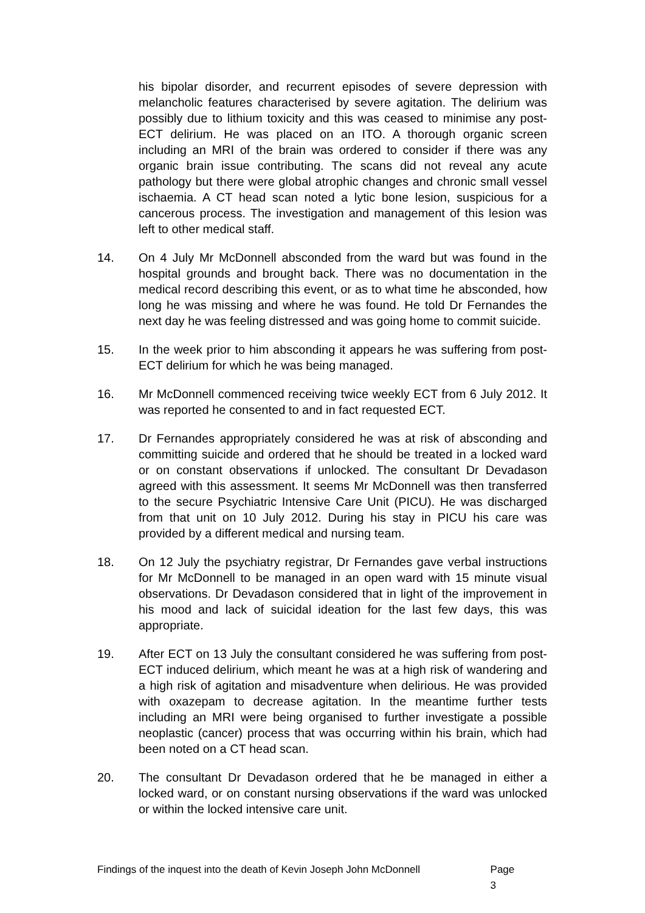his bipolar disorder, and recurrent episodes of severe depression with melancholic features characterised by severe agitation. The delirium was possibly due to lithium toxicity and this was ceased to minimise any post-ECT delirium. He was placed on an ITO. A thorough organic screen including an MRI of the brain was ordered to consider if there was any organic brain issue contributing. The scans did not reveal any acute pathology but there were global atrophic changes and chronic small vessel ischaemia. A CT head scan noted a lytic bone lesion, suspicious for a cancerous process. The investigation and management of this lesion was left to other medical staff.
14. On 4 July Mr McDonnell absconded from the ward but was found in the hospital grounds and brought back. There was no documentation in the medical record describing this event, or as to what time he absconded, how long he was missing and where he was found. He told Dr Fernandes the next day he was feeling distressed and was going home to commit suicide.
15. In the week prior to him absconding it appears he was suffering from post-ECT delirium for which he was being managed.
16. Mr McDonnell commenced receiving twice weekly ECT from 6 July 2012. It was reported he consented to and in fact requested ECT.
17. Dr Fernandes appropriately considered he was at risk of absconding and committing suicide and ordered that he should be treated in a locked ward or on constant observations if unlocked. The consultant Dr Devadason agreed with this assessment. It seems Mr McDonnell was then transferred to the secure Psychiatric Intensive Care Unit (PICU). He was discharged from that unit on 10 July 2012. During his stay in PICU his care was provided by a different medical and nursing team.
18. On 12 July the psychiatry registrar, Dr Fernandes gave verbal instructions for Mr McDonnell to be managed in an open ward with 15 minute visual observations. Dr Devadason considered that in light of the improvement in his mood and lack of suicidal ideation for the last few days, this was appropriate.
19. After ECT on 13 July the consultant considered he was suffering from post-ECT induced delirium, which meant he was at a high risk of wandering and a high risk of agitation and misadventure when delirious. He was provided with oxazepam to decrease agitation. In the meantime further tests including an MRI were being organised to further investigate a possible neoplastic (cancer) process that was occurring within his brain, which had been noted on a CT head scan.
20. The consultant Dr Devadason ordered that he be managed in either a locked ward, or on constant nursing observations if the ward was unlocked or within the locked intensive care unit.
Findings of the inquest into the death of Kevin Joseph John McDonnell Page 3